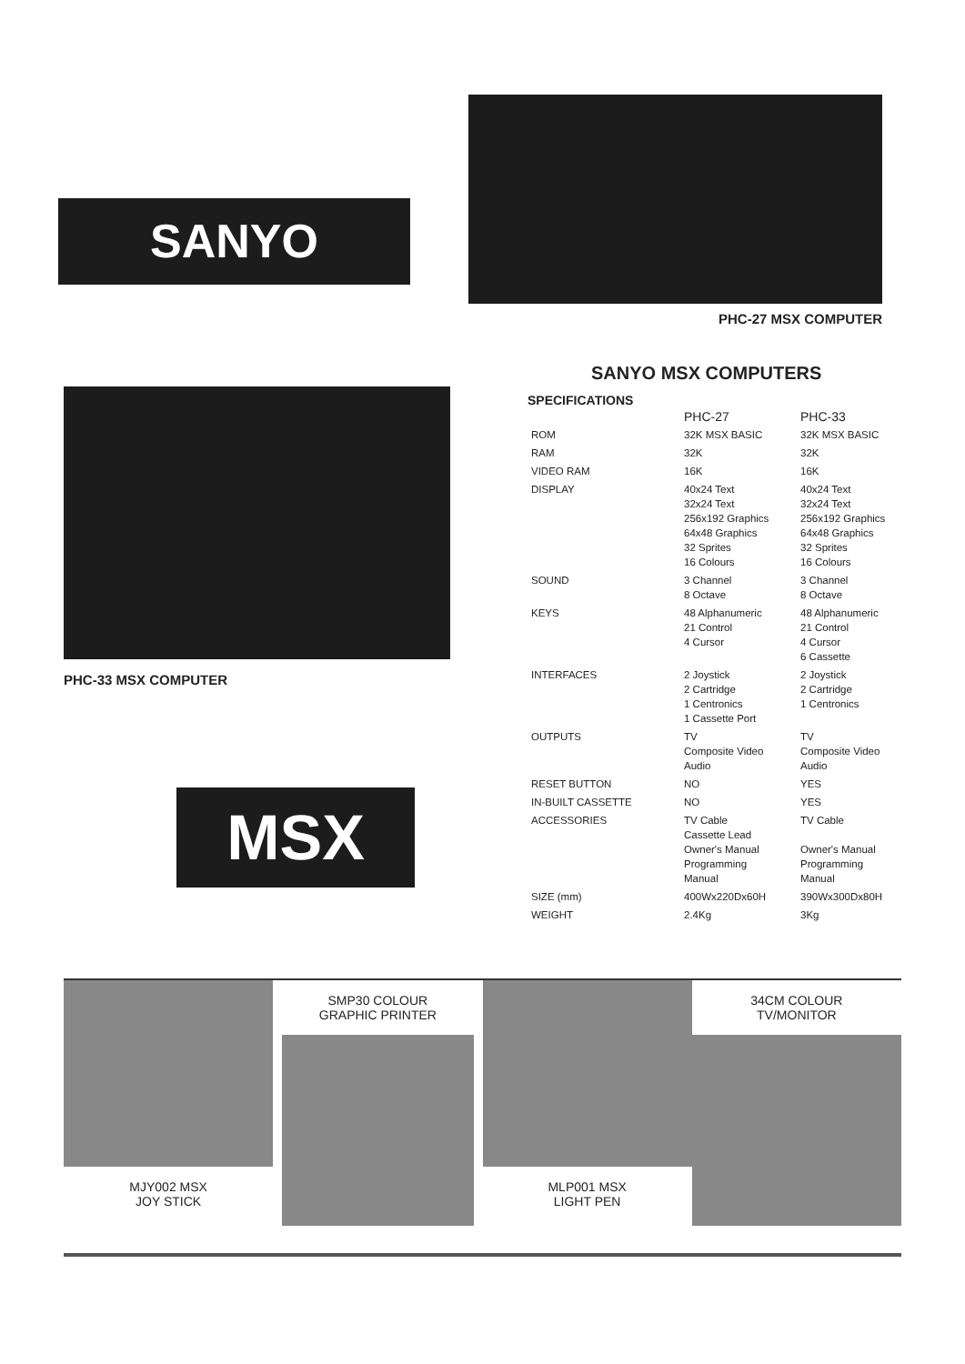SANYO
PHC-27 MSX COMPUTER
PHC-33 MSX COMPUTER
MSX
SANYO MSX COMPUTERS
SPECIFICATIONS
| | PHC-27 | PHC-33 |
| --- | --- | --- |
| ROM | 32K MSX BASIC | 32K MSX BASIC |
| RAM | 32K | 32K |
| VIDEO RAM | 16K | 16K |
| DISPLAY | 40x24 Text 32x24 Text 256x192 Graphics 64x48 Graphics 32 Sprites 16 Colours | 40x24 Text 32x24 Text 256x192 Graphics 64x48 Graphics 32 Sprites 16 Colours |
| SOUND | 3 Channel 8 Octave | 3 Channel 8 Octave |
| KEYS | 48 Alphanumeric 21 Control 4 Cursor | 48 Alphanumeric 21 Control 4 Cursor 6 Cassette |
| INTERFACES | 2 Joystick 2 Cartridge 1 Centronics 1 Cassette Port | 2 Joystick 2 Cartridge 1 Centronics |
| OUTPUTS | TV Composite Video Audio | TV Composite Video Audio |
| RESET BUTTON | NO | YES |
| IN-BUILT CASSETTE | NO | YES |
| ACCESSORIES | TV Cable Cassette Lead Owner's Manual Programming Manual | TV Cable Owner's Manual Programming Manual |
| SIZE (mm) | 400Wx220Dx60H | 390Wx300Dx80H |
| WEIGHT | 2.4Kg | 3Kg |
MJY002 MSX
JOY STICK
SMP30 COLOUR
GRAPHIC PRINTER
MLP001 MSX
LIGHT PEN
34CM COLOUR
TV/MONITOR